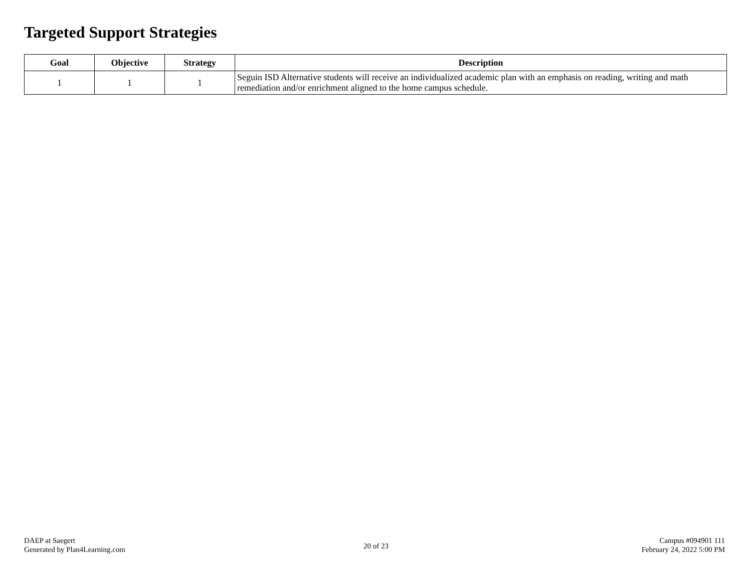Targeted Support Strategies
| Goal | Objective | Strategy | Description |
| --- | --- | --- | --- |
| 1 | 1 | 1 | Seguin ISD Alternative students will receive an individualized academic plan with an emphasis on reading, writing and math remediation and/or enrichment aligned to the home campus schedule. |
DAEP at Saegert
Generated by Plan4Learning.com
20 of 23
Campus #094901 111
February 24, 2022 5:00 PM